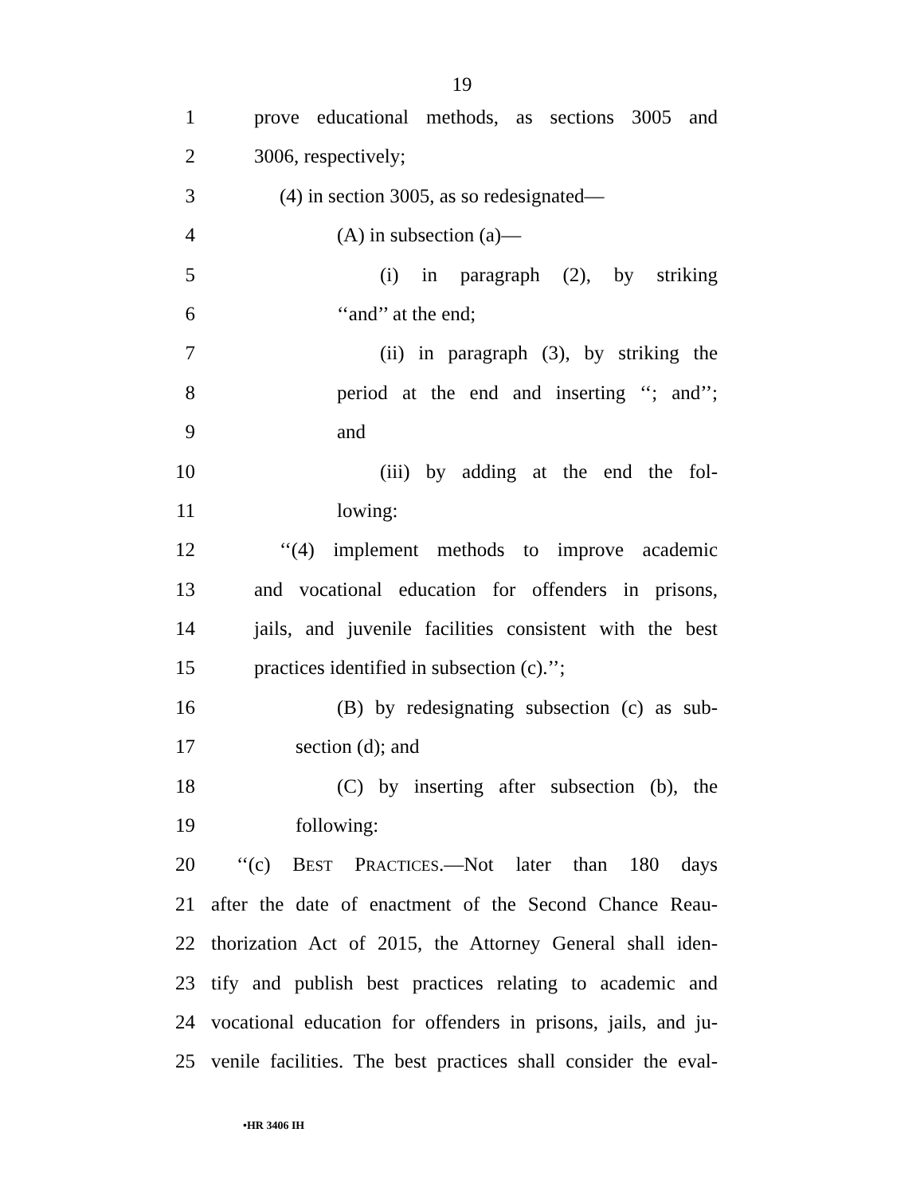19
1 prove educational methods, as sections 3005 and
2 3006, respectively;
3 (4) in section 3005, as so redesignated—
4 (A) in subsection (a)—
5 (i) in paragraph (2), by striking
6 ‘‘and’’ at the end;
7 (ii) in paragraph (3), by striking the
8 period at the end and inserting ‘‘; and’’;
9 and
10 (iii) by adding at the end the fol-
11 lowing:
12 ‘‘(4) implement methods to improve academic
13 and vocational education for offenders in prisons,
14 jails, and juvenile facilities consistent with the best
15 practices identified in subsection (c).’’;
16 (B) by redesignating subsection (c) as sub-
17 section (d); and
18 (C) by inserting after subsection (b), the
19 following:
20 ‘‘(c) BEST PRACTICES.—Not later than 180 days
21 after the date of enactment of the Second Chance Reau-
22 thorization Act of 2015, the Attorney General shall iden-
23 tify and publish best practices relating to academic and
24 vocational education for offenders in prisons, jails, and ju-
25 venile facilities. The best practices shall consider the eval-
•HR 3406 IH